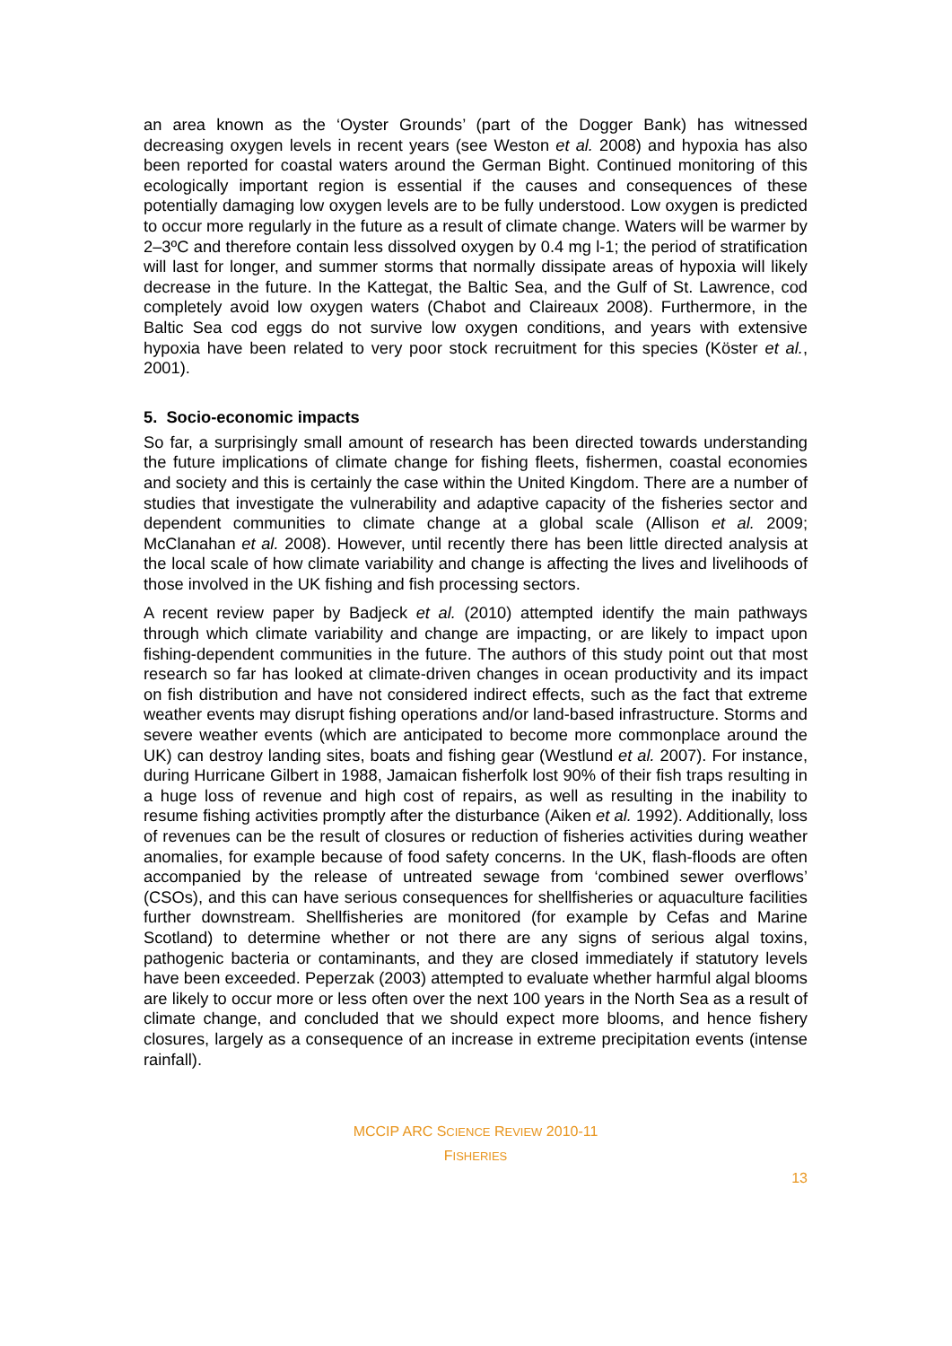an area known as the ‘Oyster Grounds’ (part of the Dogger Bank) has witnessed decreasing oxygen levels in recent years (see Weston et al. 2008) and hypoxia has also been reported for coastal waters around the German Bight. Continued monitoring of this ecologically important region is essential if the causes and consequences of these potentially damaging low oxygen levels are to be fully understood. Low oxygen is predicted to occur more regularly in the future as a result of climate change. Waters will be warmer by 2–3ºC and therefore contain less dissolved oxygen by 0.4 mg l-1; the period of stratification will last for longer, and summer storms that normally dissipate areas of hypoxia will likely decrease in the future. In the Kattegat, the Baltic Sea, and the Gulf of St. Lawrence, cod completely avoid low oxygen waters (Chabot and Claireaux 2008). Furthermore, in the Baltic Sea cod eggs do not survive low oxygen conditions, and years with extensive hypoxia have been related to very poor stock recruitment for this species (Köster et al., 2001).
5. Socio-economic impacts
So far, a surprisingly small amount of research has been directed towards understanding the future implications of climate change for fishing fleets, fishermen, coastal economies and society and this is certainly the case within the United Kingdom. There are a number of studies that investigate the vulnerability and adaptive capacity of the fisheries sector and dependent communities to climate change at a global scale (Allison et al. 2009; McClanahan et al. 2008). However, until recently there has been little directed analysis at the local scale of how climate variability and change is affecting the lives and livelihoods of those involved in the UK fishing and fish processing sectors.
A recent review paper by Badjeck et al. (2010) attempted identify the main pathways through which climate variability and change are impacting, or are likely to impact upon fishing-dependent communities in the future. The authors of this study point out that most research so far has looked at climate-driven changes in ocean productivity and its impact on fish distribution and have not considered indirect effects, such as the fact that extreme weather events may disrupt fishing operations and/or land-based infrastructure. Storms and severe weather events (which are anticipated to become more commonplace around the UK) can destroy landing sites, boats and fishing gear (Westlund et al. 2007). For instance, during Hurricane Gilbert in 1988, Jamaican fisherfolk lost 90% of their fish traps resulting in a huge loss of revenue and high cost of repairs, as well as resulting in the inability to resume fishing activities promptly after the disturbance (Aiken et al. 1992). Additionally, loss of revenues can be the result of closures or reduction of fisheries activities during weather anomalies, for example because of food safety concerns. In the UK, flash-floods are often accompanied by the release of untreated sewage from ‘combined sewer overflows’ (CSOs), and this can have serious consequences for shellfisheries or aquaculture facilities further downstream. Shellfisheries are monitored (for example by Cefas and Marine Scotland) to determine whether or not there are any signs of serious algal toxins, pathogenic bacteria or contaminants, and they are closed immediately if statutory levels have been exceeded. Peperzak (2003) attempted to evaluate whether harmful algal blooms are likely to occur more or less often over the next 100 years in the North Sea as a result of climate change, and concluded that we should expect more blooms, and hence fishery closures, largely as a consequence of an increase in extreme precipitation events (intense rainfall).
MCCIP ARC SCIENCE REVIEW 2010-11
FISHERIES
13